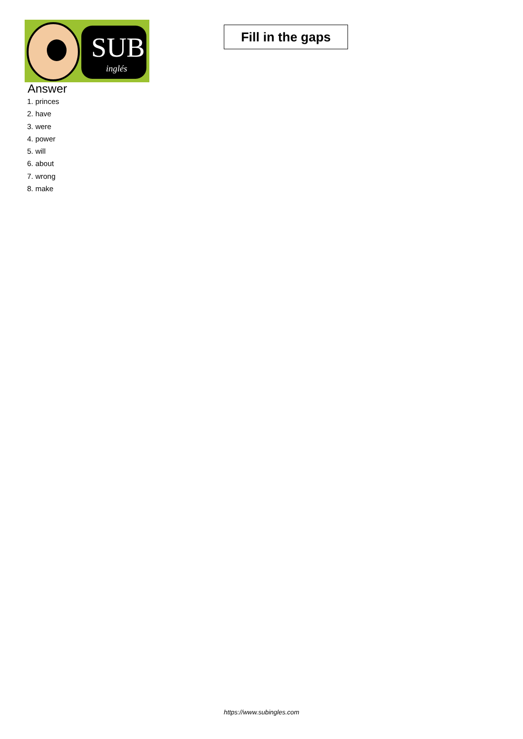SUB
inglés
Fill in the gaps
Answer
1. princes
2. have
3. were
4. power
5. will
6. about
7. wrong
8. make
https://www.subingles.com